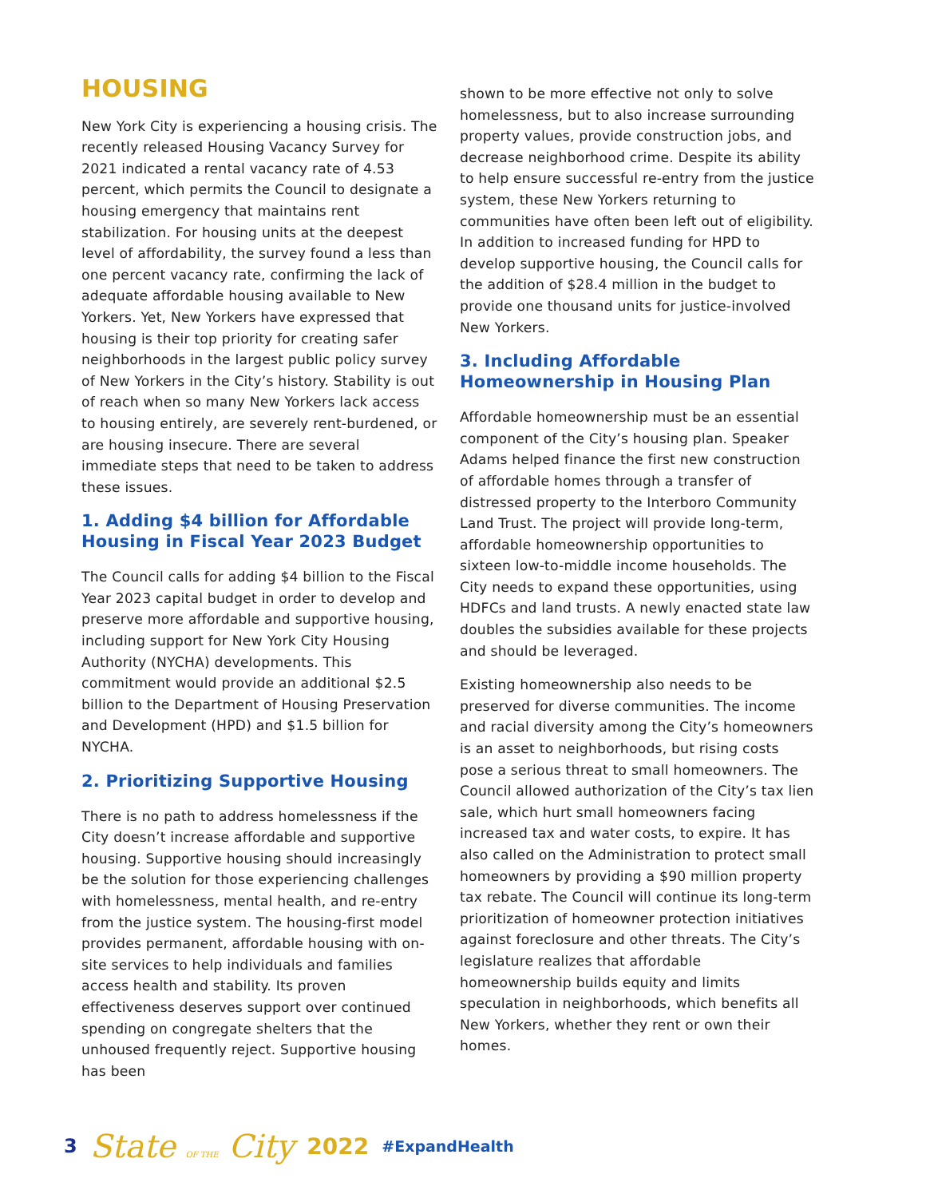HOUSING
New York City is experiencing a housing crisis. The recently released Housing Vacancy Survey for 2021 indicated a rental vacancy rate of 4.53 percent, which permits the Council to designate a housing emergency that maintains rent stabilization. For housing units at the deepest level of affordability, the survey found a less than one percent vacancy rate, confirming the lack of adequate affordable housing available to New Yorkers. Yet, New Yorkers have expressed that housing is their top priority for creating safer neighborhoods in the largest public policy survey of New Yorkers in the City’s history. Stability is out of reach when so many New Yorkers lack access to housing entirely, are severely rent-burdened, or are housing insecure. There are several immediate steps that need to be taken to address these issues.
1. Adding $4 billion for Affordable Housing in Fiscal Year 2023 Budget
The Council calls for adding $4 billion to the Fiscal Year 2023 capital budget in order to develop and preserve more affordable and supportive housing, including support for New York City Housing Authority (NYCHA) developments. This commitment would provide an additional $2.5 billion to the Department of Housing Preservation and Development (HPD) and $1.5 billion for NYCHA.
2. Prioritizing Supportive Housing
There is no path to address homelessness if the City doesn’t increase affordable and supportive housing. Supportive housing should increasingly be the solution for those experiencing challenges with homelessness, mental health, and re-entry from the justice system. The housing-first model provides permanent, affordable housing with on-site services to help individuals and families access health and stability. Its proven effectiveness deserves support over continued spending on congregate shelters that the unhoused frequently reject. Supportive housing has been
shown to be more effective not only to solve homelessness, but to also increase surrounding property values, provide construction jobs, and decrease neighborhood crime. Despite its ability to help ensure successful re-entry from the justice system, these New Yorkers returning to communities have often been left out of eligibility. In addition to increased funding for HPD to develop supportive housing, the Council calls for the addition of $28.4 million in the budget to provide one thousand units for justice-involved New Yorkers.
3. Including Affordable Homeownership in Housing Plan
Affordable homeownership must be an essential component of the City’s housing plan. Speaker Adams helped finance the first new construction of affordable homes through a transfer of distressed property to the Interboro Community Land Trust. The project will provide long-term, affordable homeownership opportunities to sixteen low-to-middle income households. The City needs to expand these opportunities, using HDFCs and land trusts. A newly enacted state law doubles the subsidies available for these projects and should be leveraged.
Existing homeownership also needs to be preserved for diverse communities. The income and racial diversity among the City’s homeowners is an asset to neighborhoods, but rising costs pose a serious threat to small homeowners. The Council allowed authorization of the City’s tax lien sale, which hurt small homeowners facing increased tax and water costs, to expire. It has also called on the Administration to protect small homeowners by providing a $90 million property tax rebate. The Council will continue its long-term prioritization of homeowner protection initiatives against foreclosure and other threats. The City’s legislature realizes that affordable homeownership builds equity and limits speculation in neighborhoods, which benefits all New Yorkers, whether they rent or own their homes.
3 State OF THE City 2022 #ExpandHealth